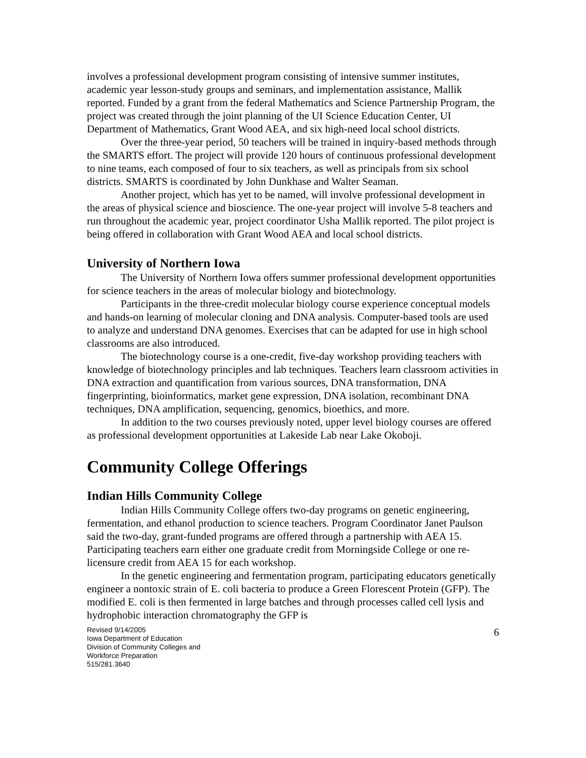involves a professional development program consisting of intensive summer institutes, academic year lesson-study groups and seminars, and implementation assistance, Mallik reported. Funded by a grant from the federal Mathematics and Science Partnership Program, the project was created through the joint planning of the UI Science Education Center, UI Department of Mathematics, Grant Wood AEA, and six high-need local school districts.
Over the three-year period, 50 teachers will be trained in inquiry-based methods through the SMARTS effort. The project will provide 120 hours of continuous professional development to nine teams, each composed of four to six teachers, as well as principals from six school districts. SMARTS is coordinated by John Dunkhase and Walter Seaman.
Another project, which has yet to be named, will involve professional development in the areas of physical science and bioscience. The one-year project will involve 5-8 teachers and run throughout the academic year, project coordinator Usha Mallik reported. The pilot project is being offered in collaboration with Grant Wood AEA and local school districts.
University of Northern Iowa
The University of Northern Iowa offers summer professional development opportunities for science teachers in the areas of molecular biology and biotechnology.
Participants in the three-credit molecular biology course experience conceptual models and hands-on learning of molecular cloning and DNA analysis. Computer-based tools are used to analyze and understand DNA genomes. Exercises that can be adapted for use in high school classrooms are also introduced.
The biotechnology course is a one-credit, five-day workshop providing teachers with knowledge of biotechnology principles and lab techniques. Teachers learn classroom activities in DNA extraction and quantification from various sources, DNA transformation, DNA fingerprinting, bioinformatics, market gene expression, DNA isolation, recombinant DNA techniques, DNA amplification, sequencing, genomics, bioethics, and more.
In addition to the two courses previously noted, upper level biology courses are offered as professional development opportunities at Lakeside Lab near Lake Okoboji.
Community College Offerings
Indian Hills Community College
Indian Hills Community College offers two-day programs on genetic engineering, fermentation, and ethanol production to science teachers. Program Coordinator Janet Paulson said the two-day, grant-funded programs are offered through a partnership with AEA 15. Participating teachers earn either one graduate credit from Morningside College or one re-licensure credit from AEA 15 for each workshop.
In the genetic engineering and fermentation program, participating educators genetically engineer a nontoxic strain of E. coli bacteria to produce a Green Florescent Protein (GFP). The modified E. coli is then fermented in large batches and through processes called cell lysis and hydrophobic interaction chromatography the GFP is
Revised 9/14/2005
Iowa Department of Education
Division of Community Colleges and
Workforce Preparation
515/281.3640
6